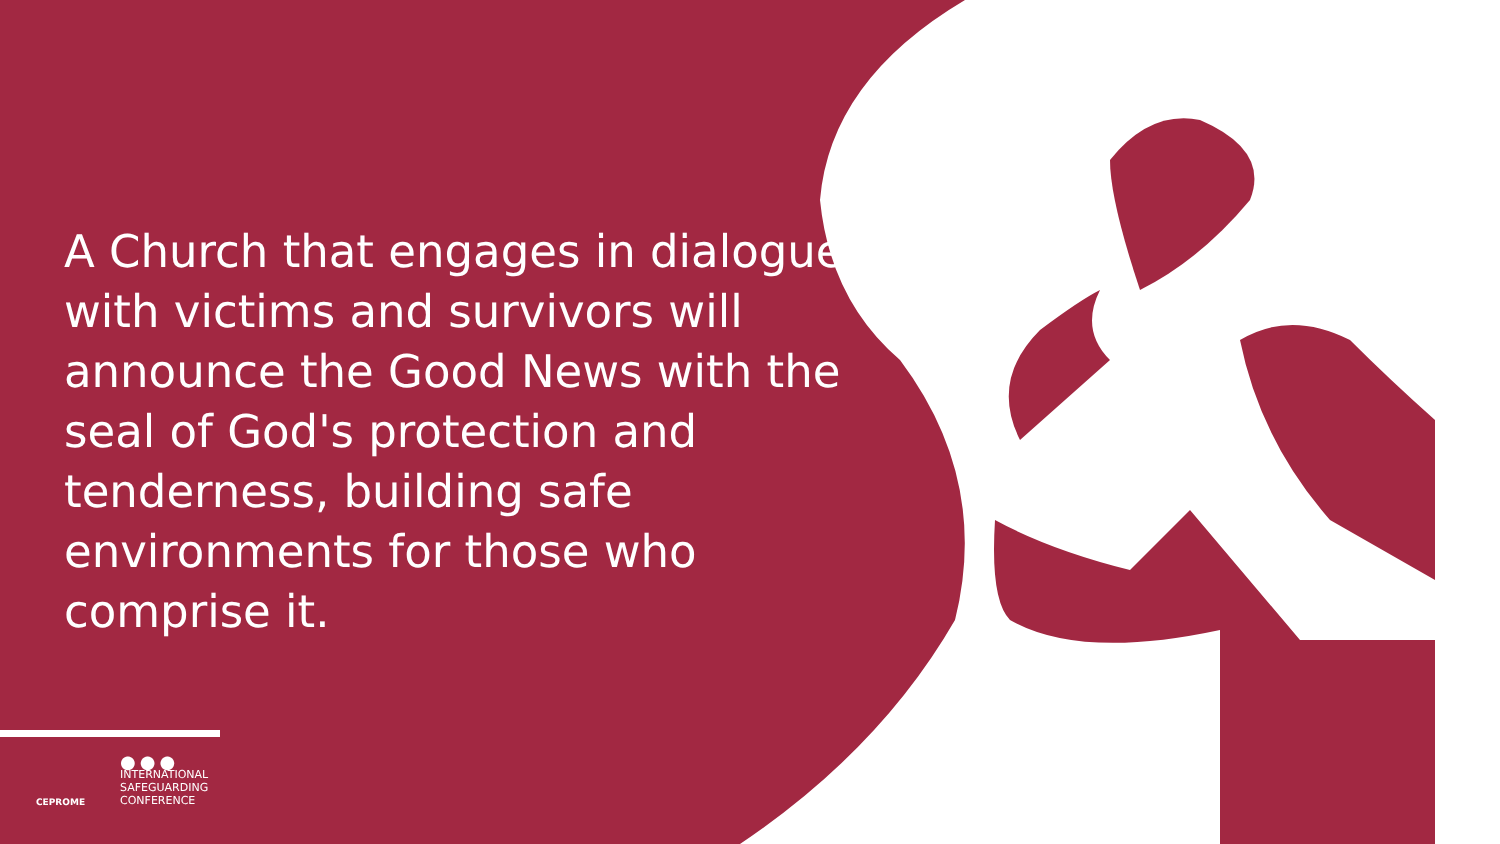A Church that engages in dialogue with victims and survivors will announce the Good News with the seal of God's protection and tenderness, building safe environments for those who comprise it.
CEPROME
●●●
INTERNATIONAL
SAFEGUARDING
CONFERENCE